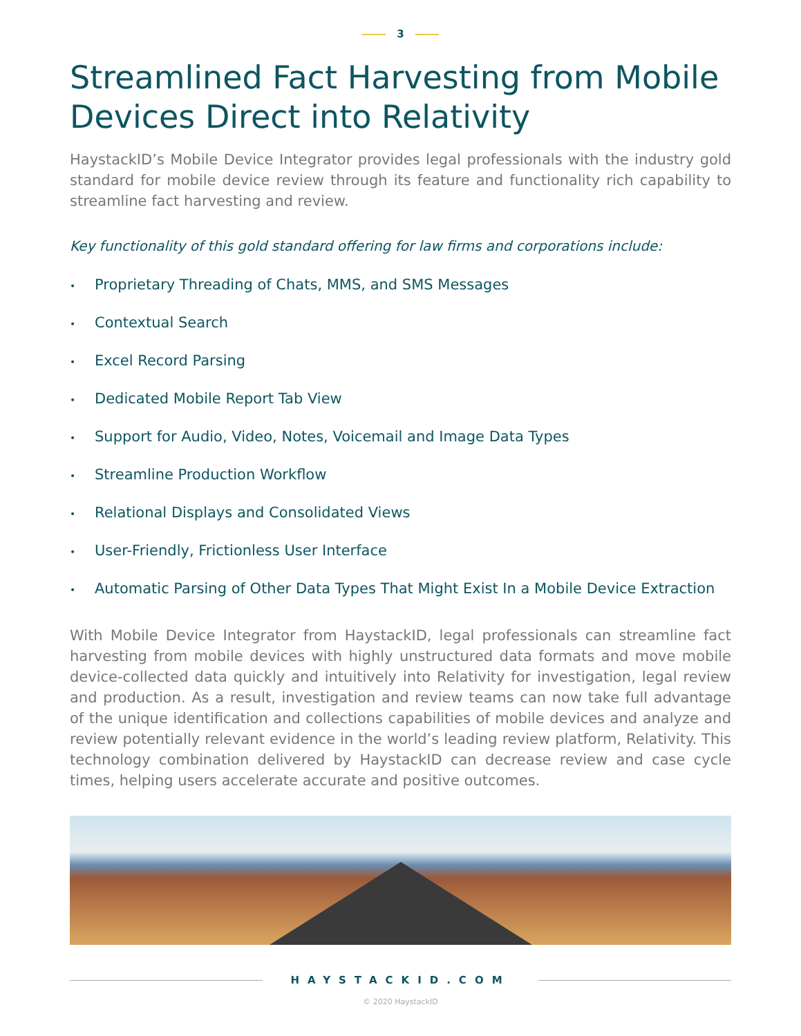3
Streamlined Fact Harvesting from Mobile Devices Direct into Relativity
HaystackID’s Mobile Device Integrator provides legal professionals with the industry gold standard for mobile device review through its feature and functionality rich capability to streamline fact harvesting and review.
Key functionality of this gold standard offering for law firms and corporations include:
• Proprietary Threading of Chats, MMS, and SMS Messages
• Contextual Search
• Excel Record Parsing
• Dedicated Mobile Report Tab View
• Support for Audio, Video, Notes, Voicemail and Image Data Types
• Streamline Production Workflow
• Relational Displays and Consolidated Views
• User-Friendly, Frictionless User Interface
• Automatic Parsing of Other Data Types That Might Exist In a Mobile Device Extraction
With Mobile Device Integrator from HaystackID, legal professionals can streamline fact harvesting from mobile devices with highly unstructured data formats and move mobile device-collected data quickly and intuitively into Relativity for investigation, legal review and production. As a result, investigation and review teams can now take full advantage of the unique identification and collections capabilities of mobile devices and analyze and review potentially relevant evidence in the world’s leading review platform, Relativity. This technology combination delivered by HaystackID can decrease review and case cycle times, helping users accelerate accurate and positive outcomes.
HAYSTACKID.COM
© 2020 HaystackID